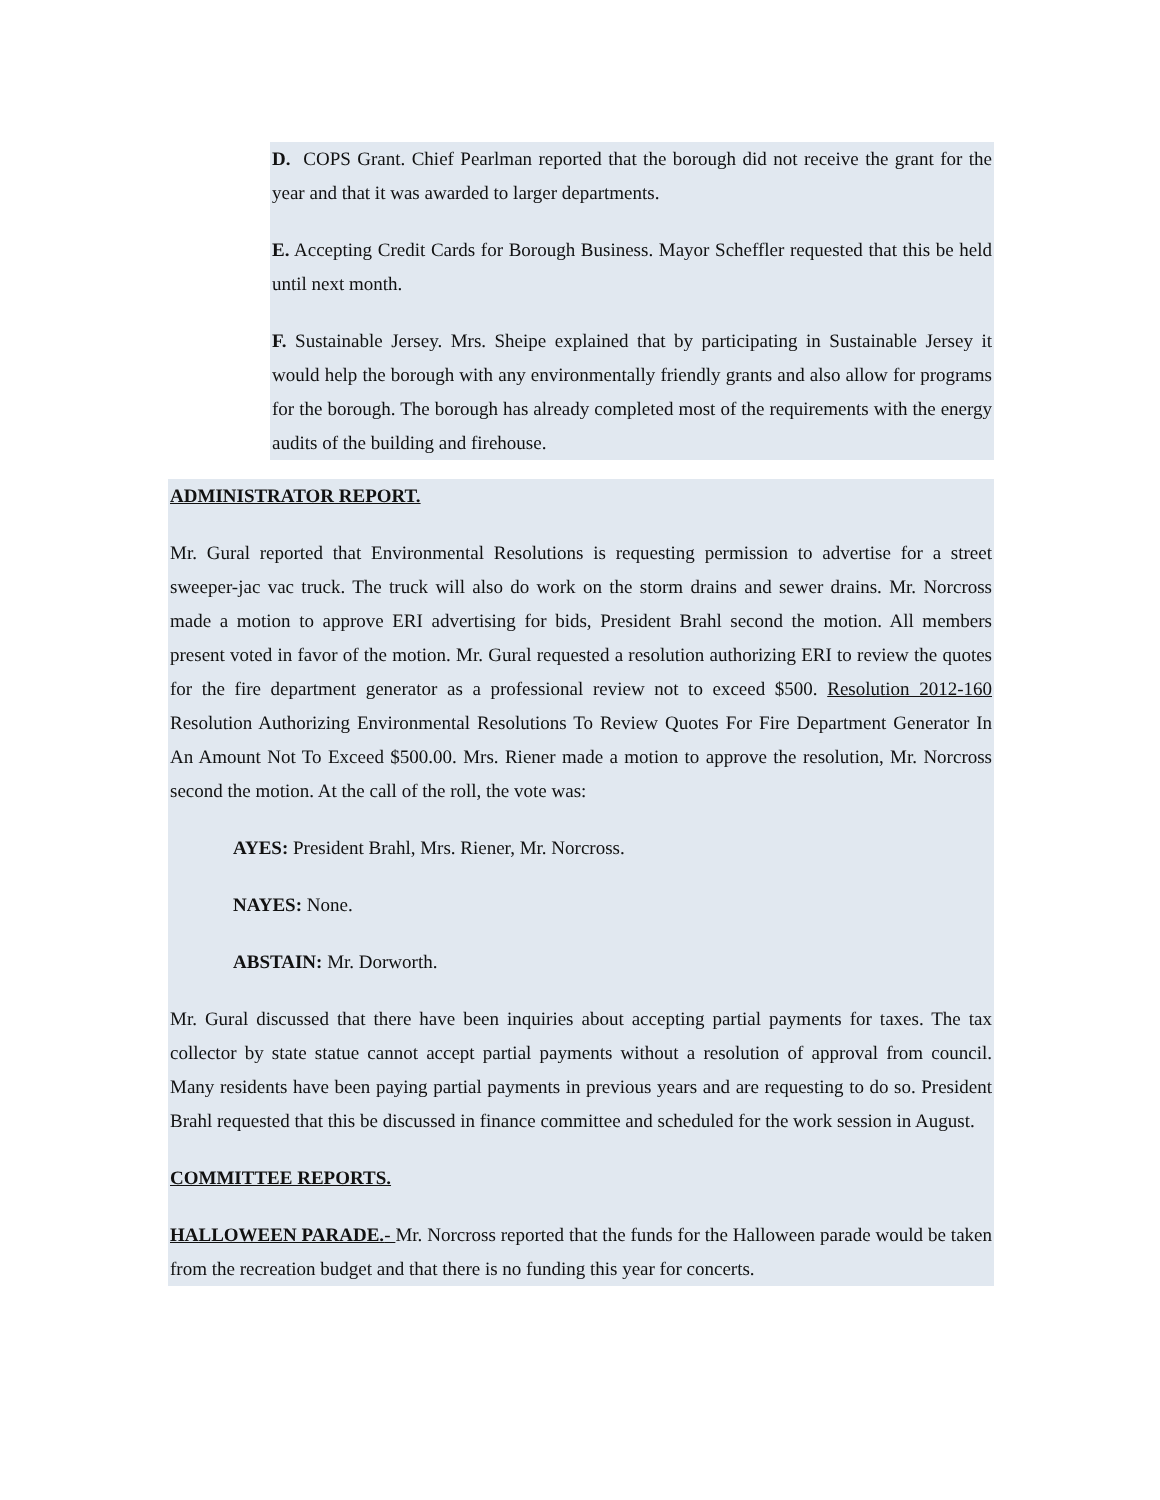D. COPS Grant. Chief Pearlman reported that the borough did not receive the grant for the year and that it was awarded to larger departments.
E. Accepting Credit Cards for Borough Business. Mayor Scheffler requested that this be held until next month.
F. Sustainable Jersey. Mrs. Sheipe explained that by participating in Sustainable Jersey it would help the borough with any environmentally friendly grants and also allow for programs for the borough. The borough has already completed most of the requirements with the energy audits of the building and firehouse.
ADMINISTRATOR REPORT.
Mr. Gural reported that Environmental Resolutions is requesting permission to advertise for a street sweeper-jac vac truck. The truck will also do work on the storm drains and sewer drains. Mr. Norcross made a motion to approve ERI advertising for bids, President Brahl second the motion. All members present voted in favor of the motion. Mr. Gural requested a resolution authorizing ERI to review the quotes for the fire department generator as a professional review not to exceed $500. Resolution 2012-160 Resolution Authorizing Environmental Resolutions To Review Quotes For Fire Department Generator In An Amount Not To Exceed $500.00. Mrs. Riener made a motion to approve the resolution, Mr. Norcross second the motion. At the call of the roll, the vote was:
AYES: President Brahl, Mrs. Riener, Mr. Norcross.
NAYES: None.
ABSTAIN: Mr. Dorworth.
Mr. Gural discussed that there have been inquiries about accepting partial payments for taxes. The tax collector by state statue cannot accept partial payments without a resolution of approval from council. Many residents have been paying partial payments in previous years and are requesting to do so. President Brahl requested that this be discussed in finance committee and scheduled for the work session in August.
COMMITTEE REPORTS.
HALLOWEEN PARADE.- Mr. Norcross reported that the funds for the Halloween parade would be taken from the recreation budget and that there is no funding this year for concerts.